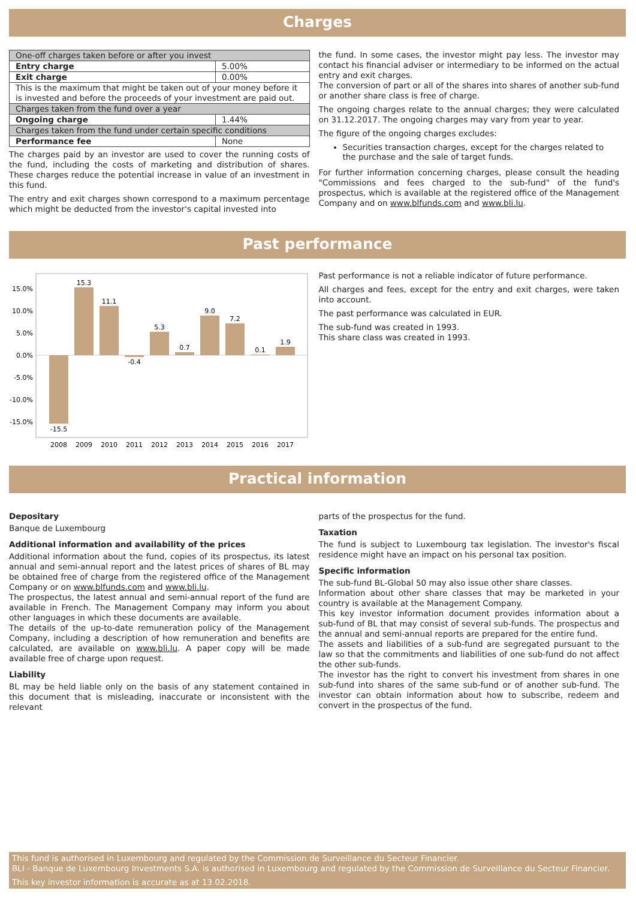Charges
| One-off charges taken before or after you invest | |
| Entry charge | 5.00% |
| Exit charge | 0.00% |
| This is the maximum that might be taken out of your money before it is invested and before the proceeds of your investment are paid out. | |
| Charges taken from the fund over a year | |
| Ongoing charge | 1.44% |
| Charges taken from the fund under certain specific conditions | |
| Performance fee | None |
The charges paid by an investor are used to cover the running costs of the fund, including the costs of marketing and distribution of shares. These charges reduce the potential increase in value of an investment in this fund.
The entry and exit charges shown correspond to a maximum percentage which might be deducted from the investor's capital invested into
the fund. In some cases, the investor might pay less. The investor may contact his financial adviser or intermediary to be informed on the actual entry and exit charges.
The conversion of part or all of the shares into shares of another sub-fund or another share class is free of charge.
The ongoing charges relate to the annual charges; they were calculated on 31.12.2017. The ongoing charges may vary from year to year.
The figure of the ongoing charges excludes:
Securities transaction charges, except for the charges related to the purchase and the sale of target funds.
For further information concerning charges, please consult the heading "Commissions and fees charged to the sub-fund" of the fund's prospectus, which is available at the registered office of the Management Company and on www.blfunds.com and www.bli.lu.
Past performance
15.0%
10.0%
5.0%
0.0%
-5.0%
-10.0%
-15.0%
-15.5
15.3
11.1
-0.4
5.3
0.7
9.0
7.2
0.1
1.9
2008
2009
2010
2011
2012
2013
2014
2015
2016
2017
Past performance is not a reliable indicator of future performance.
All charges and fees, except for the entry and exit charges, were taken into account.
The past performance was calculated in EUR.
The sub-fund was created in 1993.
This share class was created in 1993.
Practical information
Depositary
Banque de Luxembourg
Additional information and availability of the prices
Additional information about the fund, copies of its prospectus, its latest annual and semi-annual report and the latest prices of shares of BL may be obtained free of charge from the registered office of the Management Company or on www.blfunds.com and www.bli.lu.
The prospectus, the latest annual and semi-annual report of the fund are available in French. The Management Company may inform you about other languages in which these documents are available.
The details of the up-to-date remuneration policy of the Management Company, including a description of how remuneration and benefits are calculated, are available on www.bli.lu. A paper copy will be made available free of charge upon request.
Liability
BL may be held liable only on the basis of any statement contained in this document that is misleading, inaccurate or inconsistent with the relevant
parts of the prospectus for the fund.
Taxation
The fund is subject to Luxembourg tax legislation. The investor's fiscal residence might have an impact on his personal tax position.
Specific information
The sub-fund BL-Global 50 may also issue other share classes.
Information about other share classes that may be marketed in your country is available at the Management Company.
This key investor information document provides information about a sub-fund of BL that may consist of several sub-funds. The prospectus and the annual and semi-annual reports are prepared for the entire fund.
The assets and liabilities of a sub-fund are segregated pursuant to the law so that the commitments and liabilities of one sub-fund do not affect the other sub-funds.
The investor has the right to convert his investment from shares in one sub-fund into shares of the same sub-fund or of another sub-fund. The investor can obtain information about how to subscribe, redeem and convert in the prospectus of the fund.
This fund is authorised in Luxembourg and regulated by the Commission de Surveillance du Secteur Financier.
BLI - Banque de Luxembourg Investments S.A. is authorised in Luxembourg and regulated by the Commission de Surveillance du Secteur Financier.
This key investor information is accurate as at 13.02.2018.